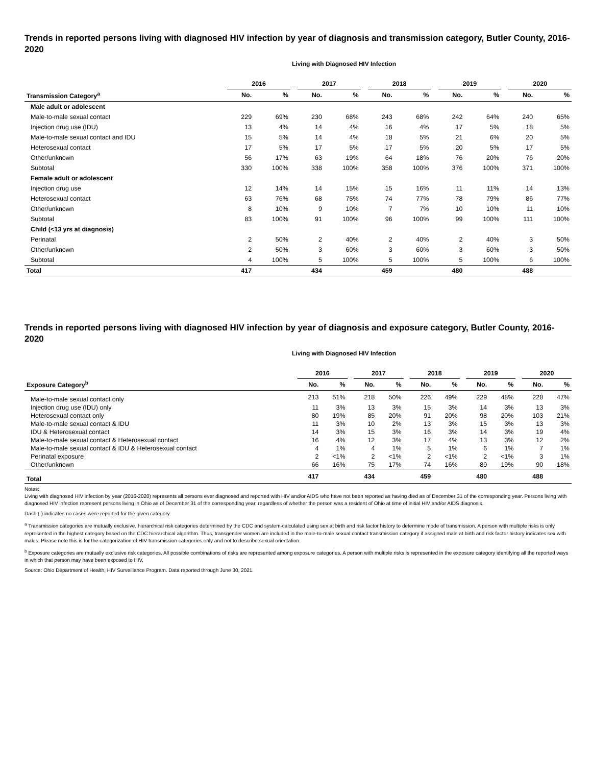Trends in reported persons living with diagnosed HIV infection by year of diagnosis and transmission category, Butler County, 2016-2020
Living with Diagnosed HIV Infection
| | 2016 | | | 2017 | | | 2018 | | | 2019 | | | 2020 | |
| --- | --- | --- | --- | --- | --- | --- | --- | --- | --- | --- | --- | --- | --- | --- |
| Transmission Category<sup>a</sup> | No. | % | | No. | % | | No. | % | | No. | % | | No. | % |
| Male adult or adolescent | | | | | | | | | | | | | | |
| Male-to-male sexual contact | 229 | 69% | | 230 | 68% | | 243 | 68% | | 242 | 64% | | 240 | 65% |
| Injection drug use (IDU) | 13 | 4% | | 14 | 4% | | 16 | 4% | | 17 | 5% | | 18 | 5% |
| Male-to-male sexual contact and IDU | 15 | 5% | | 14 | 4% | | 18 | 5% | | 21 | 6% | | 20 | 5% |
| Heterosexual contact | 17 | 5% | | 17 | 5% | | 17 | 5% | | 20 | 5% | | 17 | 5% |
| Other/unknown | 56 | 17% | | 63 | 19% | | 64 | 18% | | 76 | 20% | | 76 | 20% |
| Subtotal | 330 | 100% | | 338 | 100% | | 358 | 100% | | 376 | 100% | | 371 | 100% |
| Female adult or adolescent | | | | | | | | | | | | | | |
| Injection drug use | 12 | 14% | | 14 | 15% | | 15 | 16% | | 11 | 11% | | 14 | 13% |
| Heterosexual contact | 63 | 76% | | 68 | 75% | | 74 | 77% | | 78 | 79% | | 86 | 77% |
| Other/unknown | 8 | 10% | | 9 | 10% | | 7 | 7% | | 10 | 10% | | 11 | 10% |
| Subtotal | 83 | 100% | | 91 | 100% | | 96 | 100% | | 99 | 100% | | 111 | 100% |
| Child (<13 yrs at diagnosis) | | | | | | | | | | | | | | |
| Perinatal | 2 | 50% | | 2 | 40% | | 2 | 40% | | 2 | 40% | | 3 | 50% |
| Other/unknown | 2 | 50% | | 3 | 60% | | 3 | 60% | | 3 | 60% | | 3 | 50% |
| Subtotal | 4 | 100% | | 5 | 100% | | 5 | 100% | | 5 | 100% | | 6 | 100% |
| Total | 417 | | | 434 | | | 459 | | | 480 | | | 488 | |
Trends in reported persons living with diagnosed HIV infection by year of diagnosis and exposure category, Butler County, 2016-2020
Living with Diagnosed HIV Infection
| | 2016 | | | 2017 | | | 2018 | | | 2019 | | | 2020 | |
| --- | --- | --- | --- | --- | --- | --- | --- | --- | --- | --- | --- | --- | --- | --- |
| Exposure Category<sup>b</sup> | No. | % | | No. | % | | No. | % | | No. | % | | No. | % |
| Male-to-male sexual contact only | 213 | 51% | | 218 | 50% | | 226 | 49% | | 229 | 48% | | 228 | 47% |
| Injection drug use (IDU) only | 11 | 3% | | 13 | 3% | | 15 | 3% | | 14 | 3% | | 13 | 3% |
| Heterosexual contact only | 80 | 19% | | 85 | 20% | | 91 | 20% | | 98 | 20% | | 103 | 21% |
| Male-to-male sexual contact & IDU | 11 | 3% | | 10 | 2% | | 13 | 3% | | 15 | 3% | | 13 | 3% |
| IDU & Heterosexual contact | 14 | 3% | | 15 | 3% | | 16 | 3% | | 14 | 3% | | 19 | 4% |
| Male-to-male sexual contact & Heterosexual contact | 16 | 4% | | 12 | 3% | | 17 | 4% | | 13 | 3% | | 12 | 2% |
| Male-to-male sexual contact & IDU & Heterosexual contact | 4 | 1% | | 4 | 1% | | 5 | 1% | | 6 | 1% | | 7 | 1% |
| Perinatal exposure | 2 | <1% | | 2 | <1% | | 2 | <1% | | 2 | <1% | | 3 | 1% |
| Other/unknown | 66 | 16% | | 75 | 17% | | 74 | 16% | | 89 | 19% | | 90 | 18% |
| Total | 417 | | | 434 | | | 459 | | | 480 | | | 488 | |
Notes:
Living with diagnosed HIV infection by year (2016-2020) represents all persons ever diagnosed and reported with HIV and/or AIDS who have not been reported as having died as of December 31 of the corresponding year. Persons living with diagnosed HIV infection represent persons living in Ohio as of December 31 of the corresponding year, regardless of whether the person was a resident of Ohio at time of initial HIV and/or AIDS diagnosis.
Dash (-) indicates no cases were reported for the given category.
<sup>a</sup> Transmission categories are mutually exclusive, hierarchical risk categories determined by the CDC and system-calculated using sex at birth and risk factor history to determine mode of transmission. A person with multiple risks is only represented in the highest category based on the CDC hierarchical algorithm. Thus, transgender women are included in the male-to-male sexual contact transmission category if assigned male at birth and risk factor history indicates sex with males. Please note this is for the categorization of HIV transmission categories only and not to describe sexual orientation.
<sup>b</sup> Exposure categories are mutually exclusive risk categories. All possible combinations of risks are represented among exposure categories. A person with multiple risks is represented in the exposure category identifying all the reported ways in which that person may have been exposed to HIV.
Source: Ohio Department of Health, HIV Surveillance Program. Data reported through June 30, 2021.